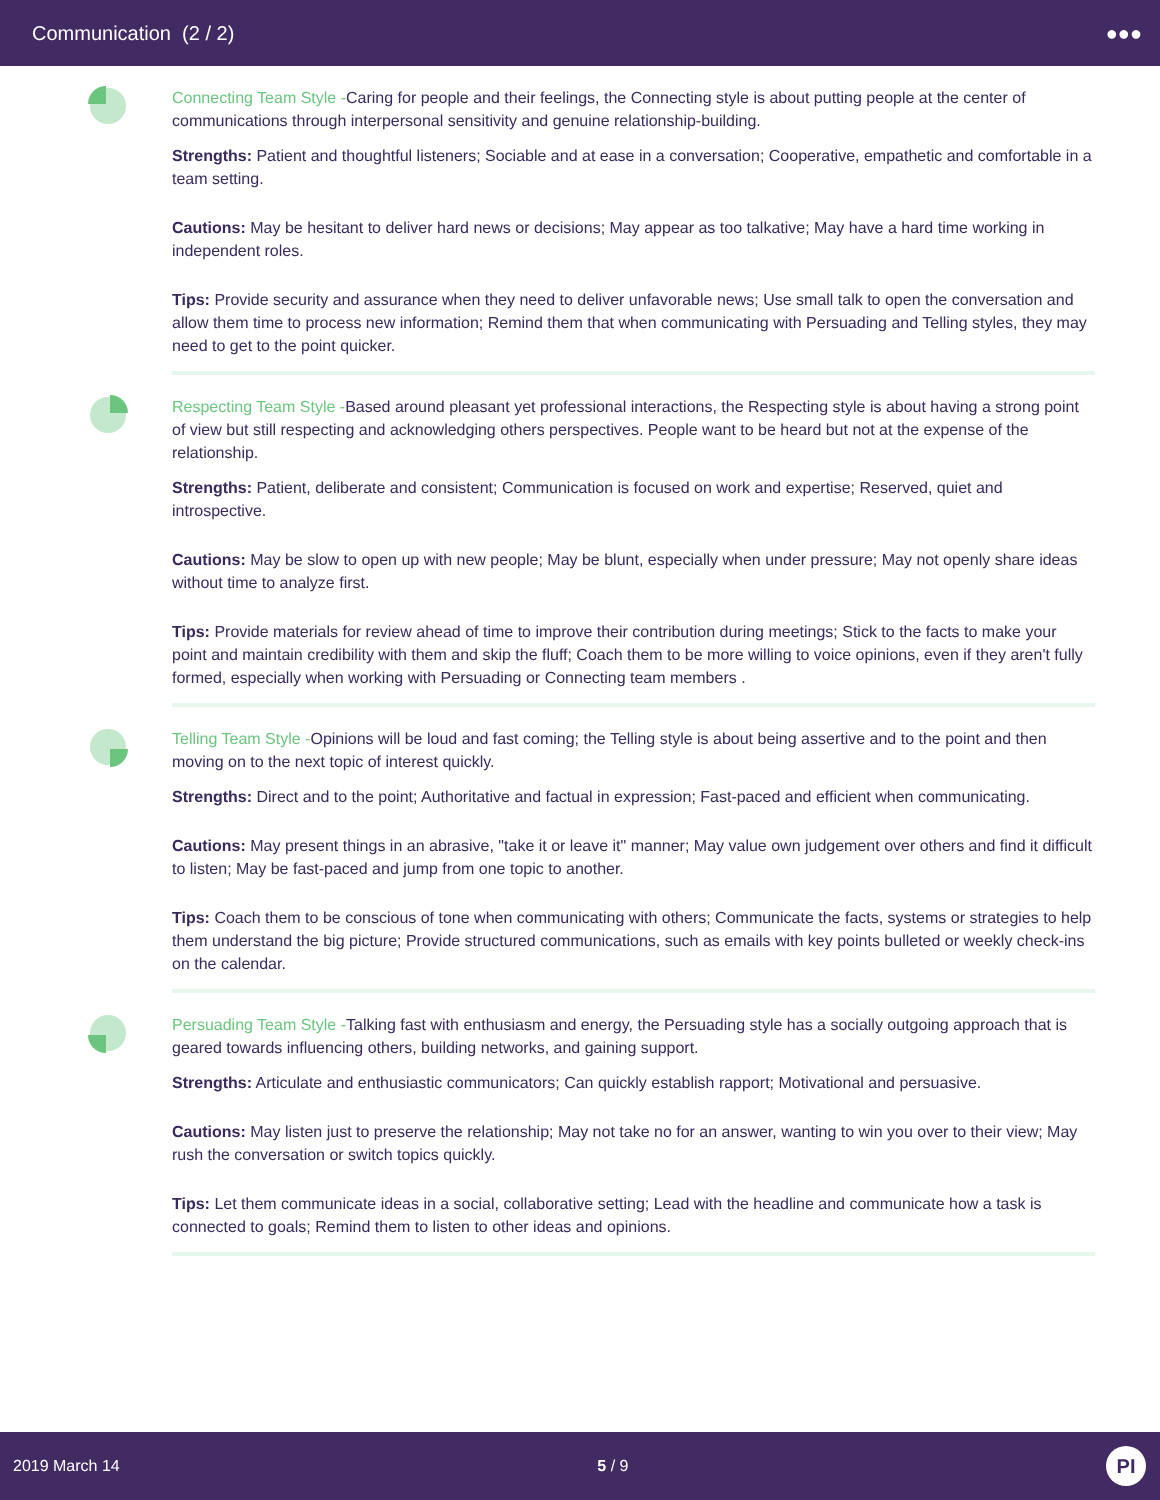Communication (2 / 2) ●●●
Connecting Team Style -Caring for people and their feelings, the Connecting style is about putting people at the center of communications through interpersonal sensitivity and genuine relationship-building.
Strengths: Patient and thoughtful listeners; Sociable and at ease in a conversation; Cooperative, empathetic and comfortable in a team setting.
Cautions: May be hesitant to deliver hard news or decisions; May appear as too talkative; May have a hard time working in independent roles.
Tips: Provide security and assurance when they need to deliver unfavorable news; Use small talk to open the conversation and allow them time to process new information; Remind them that when communicating with Persuading and Telling styles, they may need to get to the point quicker.
Respecting Team Style -Based around pleasant yet professional interactions, the Respecting style is about having a strong point of view but still respecting and acknowledging others perspectives. People want to be heard but not at the expense of the relationship.
Strengths: Patient, deliberate and consistent; Communication is focused on work and expertise; Reserved, quiet and introspective.
Cautions: May be slow to open up with new people; May be blunt, especially when under pressure; May not openly share ideas without time to analyze first.
Tips: Provide materials for review ahead of time to improve their contribution during meetings; Stick to the facts to make your point and maintain credibility with them and skip the fluff; Coach them to be more willing to voice opinions, even if they aren't fully formed, especially when working with Persuading or Connecting team members .
Telling Team Style -Opinions will be loud and fast coming; the Telling style is about being assertive and to the point and then moving on to the next topic of interest quickly.
Strengths: Direct and to the point; Authoritative and factual in expression; Fast-paced and efficient when communicating.
Cautions: May present things in an abrasive, "take it or leave it" manner; May value own judgement over others and find it difficult to listen; May be fast-paced and jump from one topic to another.
Tips: Coach them to be conscious of tone when communicating with others; Communicate the facts, systems or strategies to help them understand the big picture; Provide structured communications, such as emails with key points bulleted or weekly check-ins on the calendar.
Persuading Team Style -Talking fast with enthusiasm and energy, the Persuading style has a socially outgoing approach that is geared towards influencing others, building networks, and gaining support.
Strengths: Articulate and enthusiastic communicators; Can quickly establish rapport; Motivational and persuasive.
Cautions: May listen just to preserve the relationship; May not take no for an answer, wanting to win you over to their view; May rush the conversation or switch topics quickly.
Tips: Let them communicate ideas in a social, collaborative setting; Lead with the headline and communicate how a task is connected to goals; Remind them to listen to other ideas and opinions.
2019 March 14 5 / 9 PI